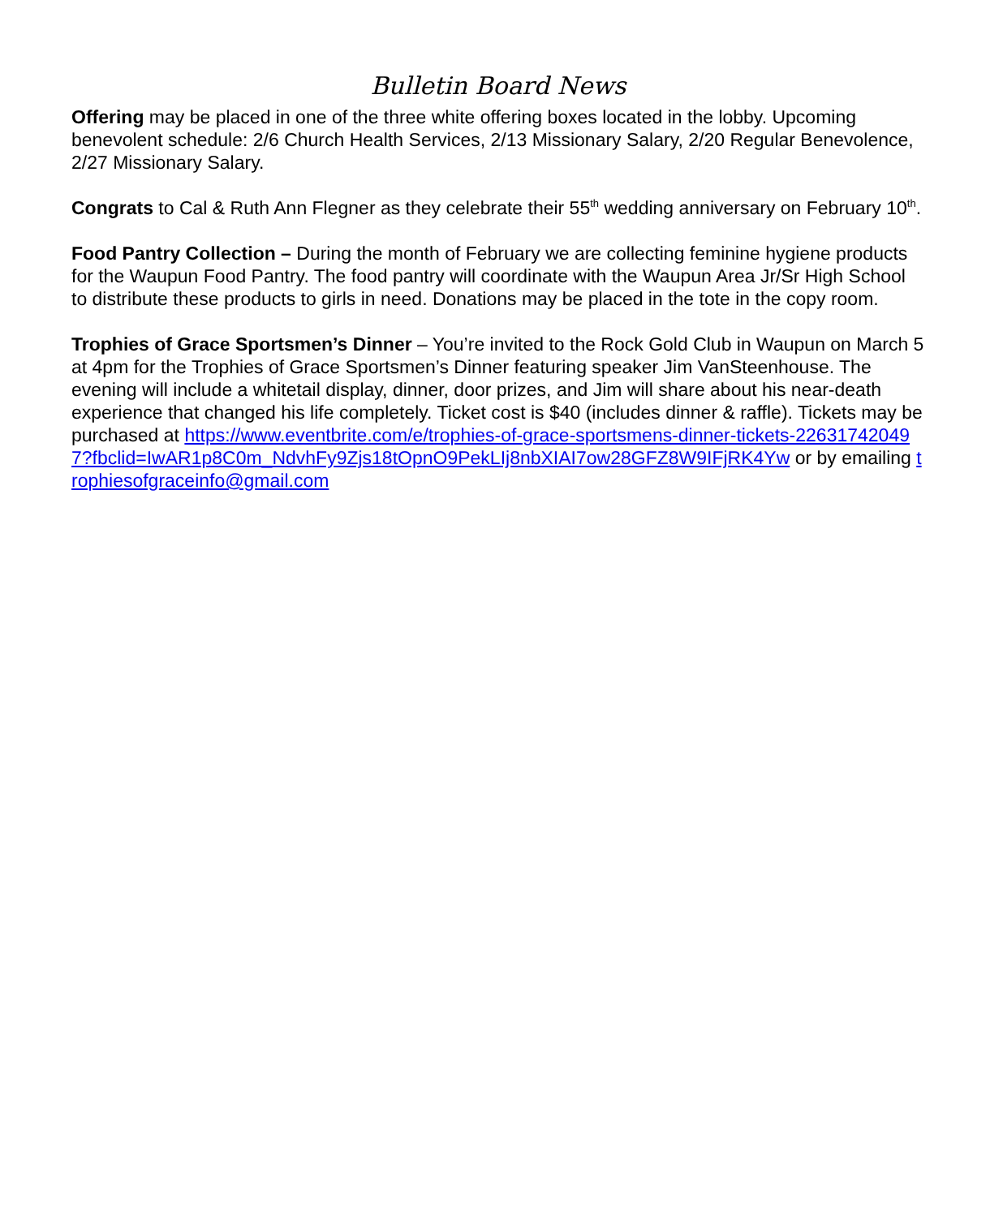Bulletin Board News
Offering may be placed in one of the three white offering boxes located in the lobby. Upcoming benevolent schedule: 2/6 Church Health Services, 2/13 Missionary Salary, 2/20 Regular Benevolence, 2/27 Missionary Salary.
Congrats to Cal & Ruth Ann Flegner as they celebrate their 55<sup>th</sup> wedding anniversary on February 10<sup>th</sup>.
Food Pantry Collection – During the month of February we are collecting feminine hygiene products for the Waupun Food Pantry. The food pantry will coordinate with the Waupun Area Jr/Sr High School to distribute these products to girls in need. Donations may be placed in the tote in the copy room.
Trophies of Grace Sportsmen’s Dinner – You’re invited to the Rock Gold Club in Waupun on March 5 at 4pm for the Trophies of Grace Sportsmen’s Dinner featuring speaker Jim VanSteenhouse. The evening will include a whitetail display, dinner, door prizes, and Jim will share about his near-death experience that changed his life completely. Ticket cost is $40 (includes dinner & raffle). Tickets may be purchased at https://www.eventbrite.com/e/trophies-of-grace-sportsmens-dinner-tickets-226317420497?fbclid=IwAR1p8C0m_NdvhFy9Zjs18tOpnO9PekLIj8nbXIAI7ow28GFZ8W9IFjRK4Yw or by emailing trophiesofgraceinfo@gmail.com